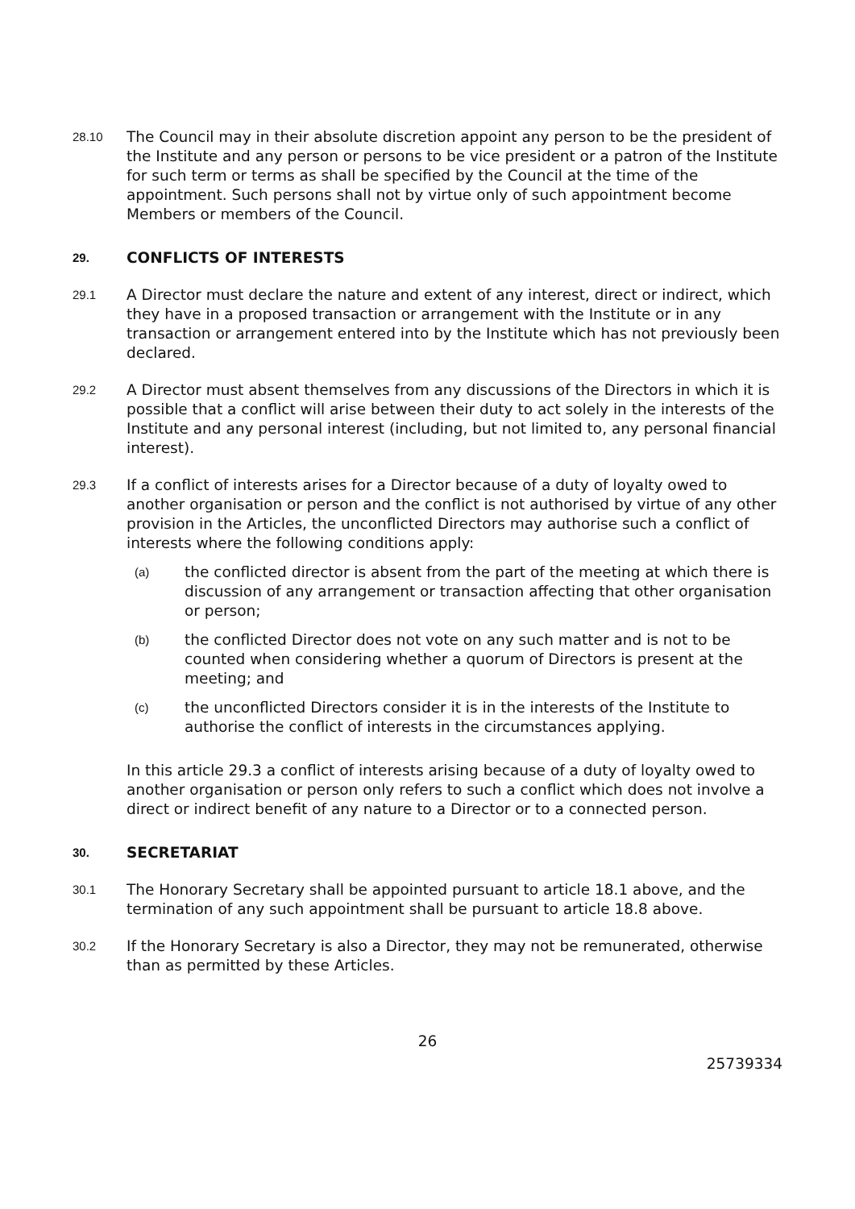28.10
The Council may in their absolute discretion appoint any person to be the president of the Institute and any person or persons to be vice president or a patron of the Institute for such term or terms as shall be specified by the Council at the time of the appointment. Such persons shall not by virtue only of such appointment become Members or members of the Council.
29.
CONFLICTS OF INTERESTS
29.1
A Director must declare the nature and extent of any interest, direct or indirect, which they have in a proposed transaction or arrangement with the Institute or in any transaction or arrangement entered into by the Institute which has not previously been declared.
29.2
A Director must absent themselves from any discussions of the Directors in which it is possible that a conflict will arise between their duty to act solely in the interests of the Institute and any personal interest (including, but not limited to, any personal financial interest).
29.3
If a conflict of interests arises for a Director because of a duty of loyalty owed to another organisation or person and the conflict is not authorised by virtue of any other provision in the Articles, the unconflicted Directors may authorise such a conflict of interests where the following conditions apply:
(a)
the conflicted director is absent from the part of the meeting at which there is discussion of any arrangement or transaction affecting that other organisation or person;
(b)
the conflicted Director does not vote on any such matter and is not to be counted when considering whether a quorum of Directors is present at the meeting; and
(c)
the unconflicted Directors consider it is in the interests of the Institute to authorise the conflict of interests in the circumstances applying.
In this article 29.3 a conflict of interests arising because of a duty of loyalty owed to another organisation or person only refers to such a conflict which does not involve a direct or indirect benefit of any nature to a Director or to a connected person.
30.
SECRETARIAT
30.1
The Honorary Secretary shall be appointed pursuant to article 18.1 above, and the termination of any such appointment shall be pursuant to article 18.8 above.
30.2
If the Honorary Secretary is also a Director, they may not be remunerated, otherwise than as permitted by these Articles.
26
25739334